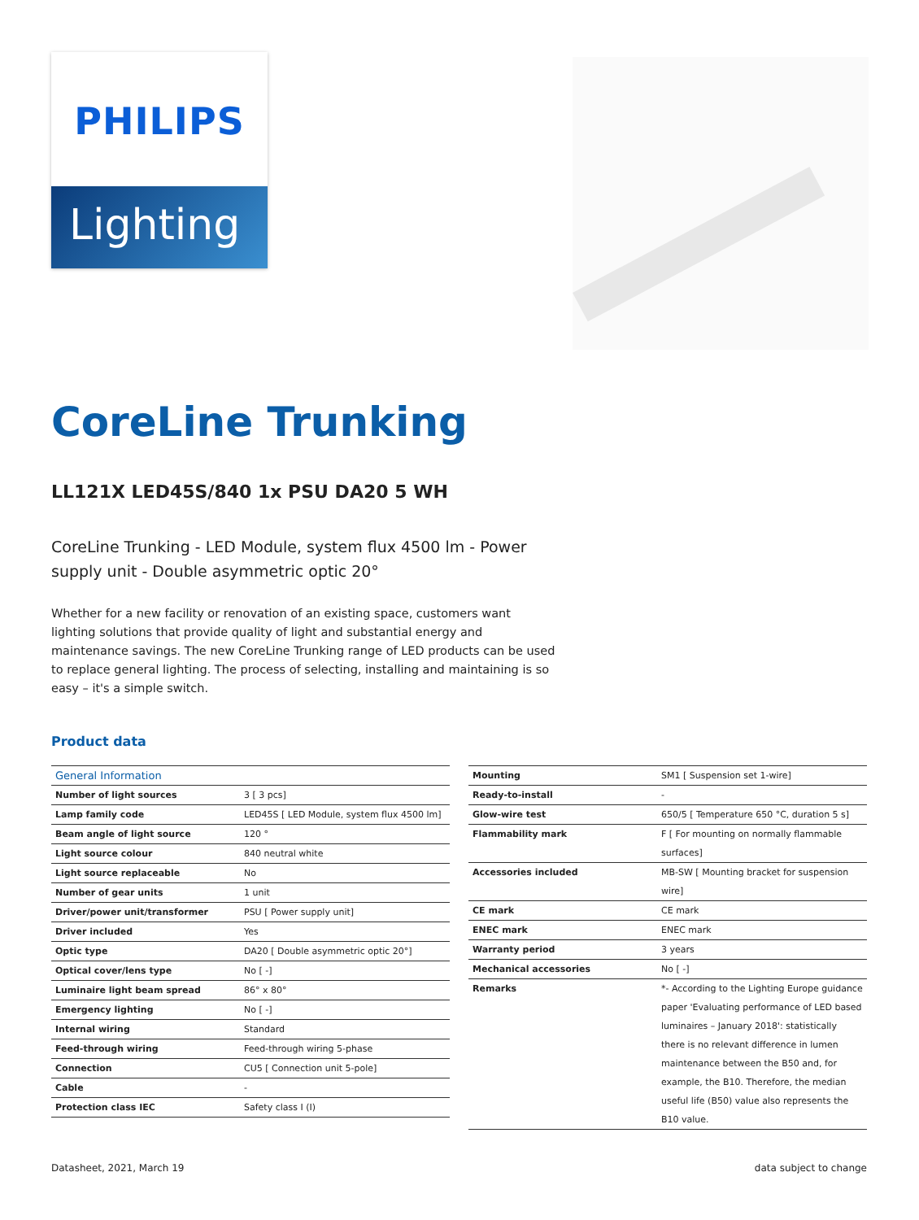PHILIPS
Lighting
CoreLine Trunking
LL121X LED45S/840 1x PSU DA20 5 WH
CoreLine Trunking - LED Module, system flux 4500 lm - Power supply unit - Double asymmetric optic 20°
Whether for a new facility or renovation of an existing space, customers want lighting solutions that provide quality of light and substantial energy and maintenance savings. The new CoreLine Trunking range of LED products can be used to replace general lighting. The process of selecting, installing and maintaining is so easy – it's a simple switch.
Product data
| General Information | |
| --- | --- |
| Number of light sources | 3 [ 3 pcs] |
| Lamp family code | LED45S [ LED Module, system flux 4500 lm] |
| Beam angle of light source | 120 ° |
| Light source colour | 840 neutral white |
| Light source replaceable | No |
| Number of gear units | 1 unit |
| Driver/power unit/transformer | PSU [ Power supply unit] |
| Driver included | Yes |
| Optic type | DA20 [ Double asymmetric optic 20°] |
| Optical cover/lens type | No [ -] |
| Luminaire light beam spread | 86° x 80° |
| Emergency lighting | No [ -] |
| Internal wiring | Standard |
| Feed-through wiring | Feed-through wiring 5-phase |
| Connection | CU5 [ Connection unit 5-pole] |
| Cable | - |
| Protection class IEC | Safety class I (I) |
| Mounting | SM1 [ Suspension set 1-wire] |
| Ready-to-install | - |
| Glow-wire test | 650/5 [ Temperature 650 °C, duration 5 s] |
| Flammability mark | F [ For mounting on normally flammable surfaces] |
| Accessories included | MB-SW [ Mounting bracket for suspension wire] |
| CE mark | CE mark |
| ENEC mark | ENEC mark |
| Warranty period | 3 years |
| Mechanical accessories | No [ -] |
| Remarks | *- According to the Lighting Europe guidance paper 'Evaluating performance of LED based luminaires – January 2018': statistically there is no relevant difference in lumen maintenance between the B50 and, for example, the B10. Therefore, the median useful life (B50) value also represents the B10 value. |
Datasheet, 2021, March 19 data subject to change